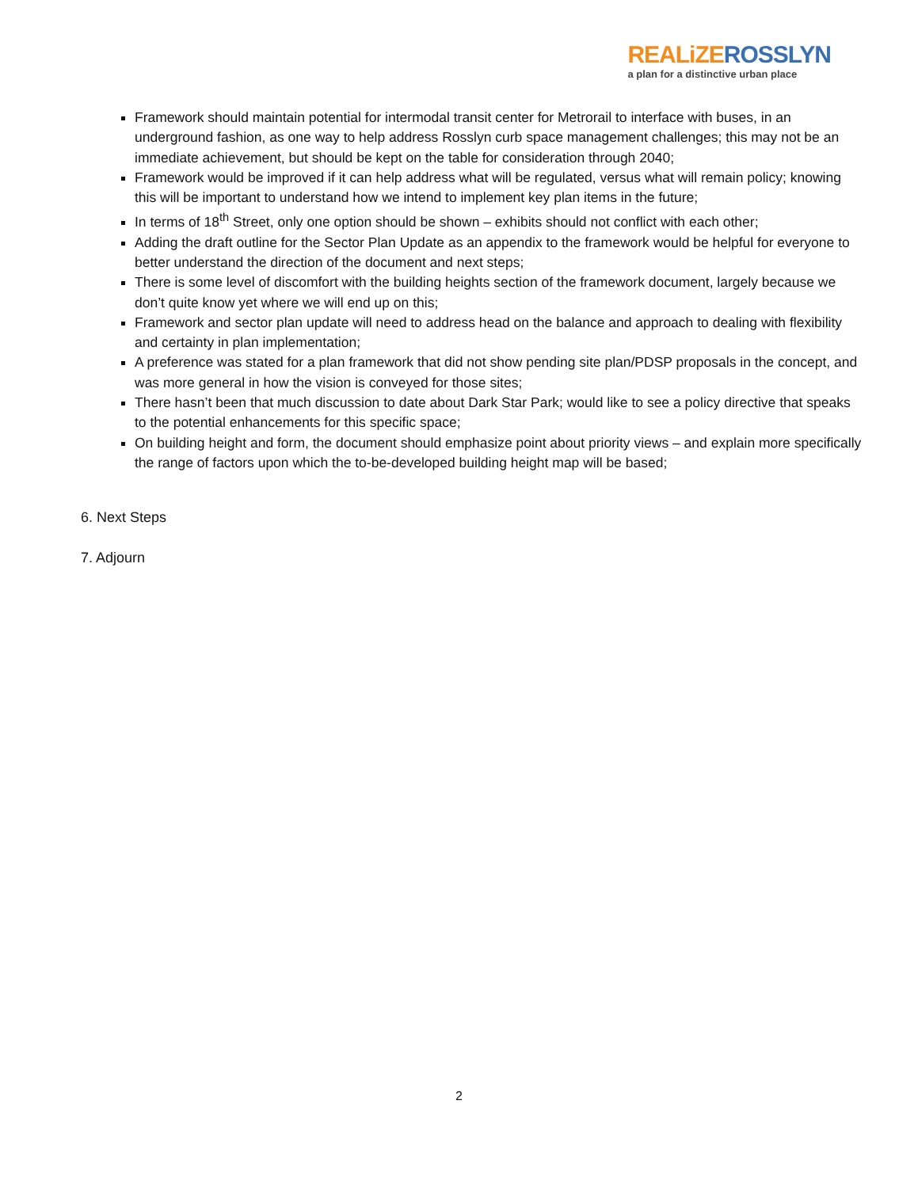REALiZE ROSSLYN
a plan for a distinctive urban place
Framework should maintain potential for intermodal transit center for Metrorail to interface with buses, in an underground fashion, as one way to help address Rosslyn curb space management challenges; this may not be an immediate achievement, but should be kept on the table for consideration through 2040;
Framework would be improved if it can help address what will be regulated, versus what will remain policy; knowing this will be important to understand how we intend to implement key plan items in the future;
In terms of 18<sup>th</sup> Street, only one option should be shown – exhibits should not conflict with each other;
Adding the draft outline for the Sector Plan Update as an appendix to the framework would be helpful for everyone to better understand the direction of the document and next steps;
There is some level of discomfort with the building heights section of the framework document, largely because we don’t quite know yet where we will end up on this;
Framework and sector plan update will need to address head on the balance and approach to dealing with flexibility and certainty in plan implementation;
A preference was stated for a plan framework that did not show pending site plan/PDSP proposals in the concept, and was more general in how the vision is conveyed for those sites;
There hasn’t been that much discussion to date about Dark Star Park; would like to see a policy directive that speaks to the potential enhancements for this specific space;
On building height and form, the document should emphasize point about priority views – and explain more specifically the range of factors upon which the to-be-developed building height map will be based;
6. Next Steps
7. Adjourn
2